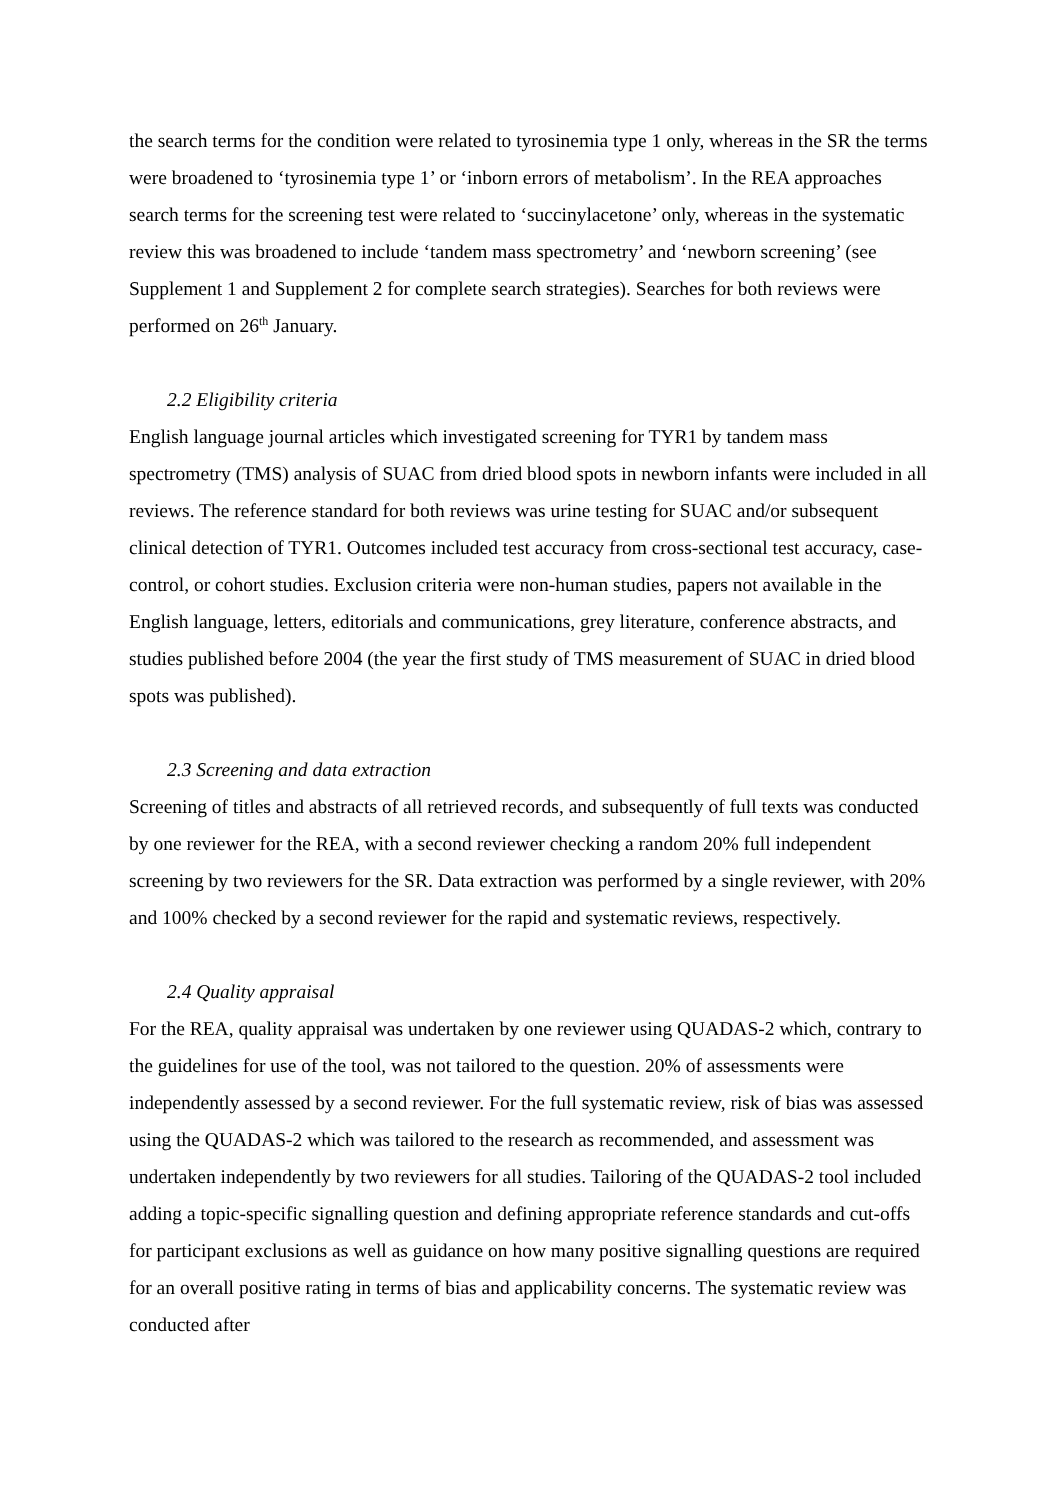the search terms for the condition were related to tyrosinemia type 1 only, whereas in the SR the terms were broadened to ‘tyrosinemia type 1’ or ‘inborn errors of metabolism’. In the REA approaches search terms for the screening test were related to ‘succinylacetone’ only, whereas in the systematic review this was broadened to include ‘tandem mass spectrometry’ and ‘newborn screening’ (see Supplement 1 and Supplement 2 for complete search strategies). Searches for both reviews were performed on 26<sup>th</sup> January.
2.2 Eligibility criteria
English language journal articles which investigated screening for TYR1 by tandem mass spectrometry (TMS) analysis of SUAC from dried blood spots in newborn infants were included in all reviews. The reference standard for both reviews was urine testing for SUAC and/or subsequent clinical detection of TYR1. Outcomes included test accuracy from cross-sectional test accuracy, case-control, or cohort studies. Exclusion criteria were non-human studies, papers not available in the English language, letters, editorials and communications, grey literature, conference abstracts, and studies published before 2004 (the year the first study of TMS measurement of SUAC in dried blood spots was published).
2.3 Screening and data extraction
Screening of titles and abstracts of all retrieved records, and subsequently of full texts was conducted by one reviewer for the REA, with a second reviewer checking a random 20% full independent screening by two reviewers for the SR. Data extraction was performed by a single reviewer, with 20% and 100% checked by a second reviewer for the rapid and systematic reviews, respectively.
2.4 Quality appraisal
For the REA, quality appraisal was undertaken by one reviewer using QUADAS-2 which, contrary to the guidelines for use of the tool, was not tailored to the question. 20% of assessments were independently assessed by a second reviewer. For the full systematic review, risk of bias was assessed using the QUADAS-2 which was tailored to the research as recommended, and assessment was undertaken independently by two reviewers for all studies. Tailoring of the QUADAS-2 tool included adding a topic-specific signalling question and defining appropriate reference standards and cut-offs for participant exclusions as well as guidance on how many positive signalling questions are required for an overall positive rating in terms of bias and applicability concerns. The systematic review was conducted after